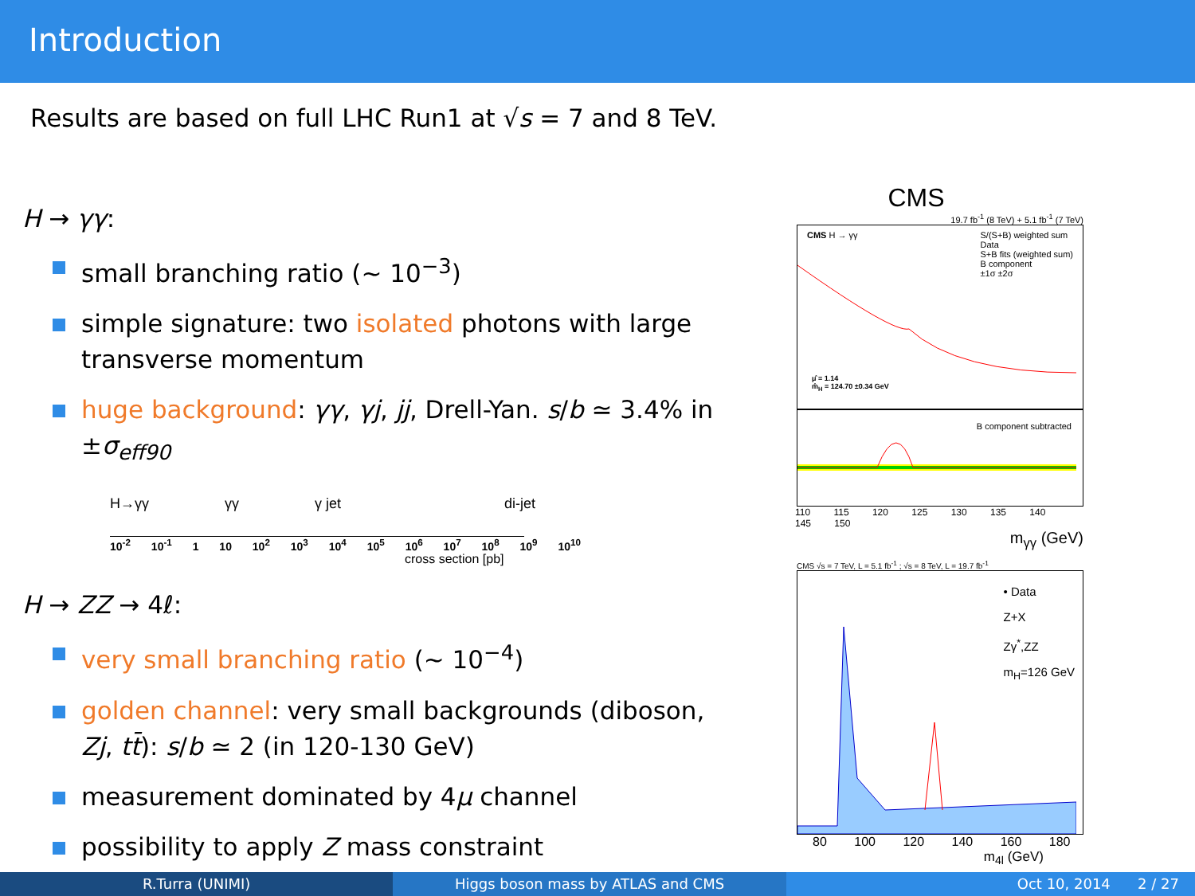Introduction
Results are based on full LHC Run1 at √s = 7 and 8 TeV.
H → γγ:
small branching ratio (∼ 10<sup>−3</sup>)
simple signature: two isolated photons with large transverse momentum
huge background: γγ, γj, jj, Drell-Yan. s/b ≃ 3.4% in ±σ<sub>eff90</sub>
H→γγ γγ γ jet di-jet
10<sup>-2</sup> 10<sup>-1</sup> 1 10 10<sup>2</sup> 10<sup>3</sup> 10<sup>4</sup> 10<sup>5</sup> 10<sup>6</sup> 10<sup>7</sup> 10<sup>8</sup> 10<sup>9</sup> 10<sup>10</sup>
cross section [pb]
H → ZZ → 4ℓ:
very small branching ratio (∼ 10<sup>−4</sup>)
golden channel: very small backgrounds (diboson, Zj, tt̄): s/b ≃ 2 (in 120-130 GeV)
measurement dominated by 4μ channel
possibility to apply Z mass constraint
CMS
19.7 fb<sup>-1</sup> (8 TeV) + 5.1 fb<sup>-1</sup> (7 TeV)
CMS H → γγ S/(S+B) weighted sum
Data
S+B fits (weighted sum)
B component
±1σ ±2σ
μ̂ = 1.14
m̂<sub>H</sub> = 124.70 ±0.34 GeV
B component subtracted
110 115 120 125 130 135 140 145 150
m<sub>γγ</sub> (GeV)
CMS √s = 7 TeV, L = 5.1 fb<sup>-1</sup> ; √s = 8 TeV, L = 19.7 fb<sup>-1</sup>
• Data
Z+X
Zγ<sup>*</sup>,ZZ
m<sub>H</sub>=126 GeV
80 100 120 140 160 180
m<sub>4l</sub> (GeV)
R.Turra (UNIMI) Higgs boson mass by ATLAS and CMS Oct 10, 2014 2 / 27